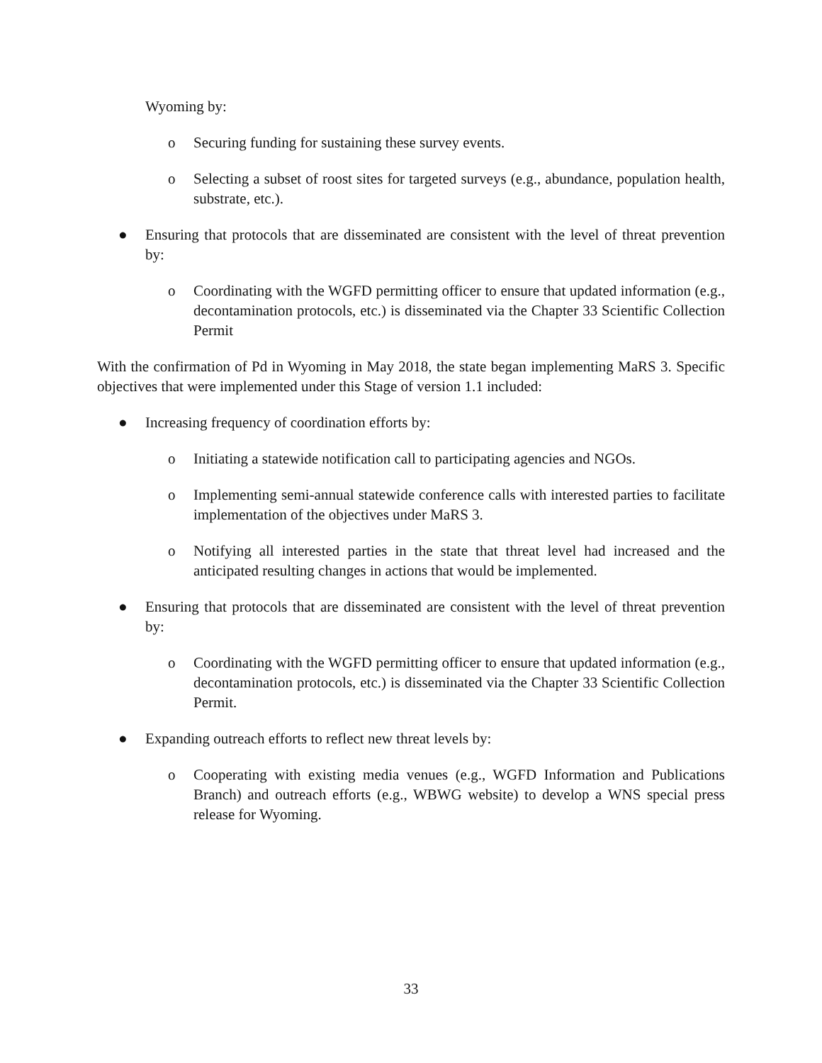Wyoming by:
o Securing funding for sustaining these survey events.
o Selecting a subset of roost sites for targeted surveys (e.g., abundance, population health, substrate, etc.).
● Ensuring that protocols that are disseminated are consistent with the level of threat prevention by:
o Coordinating with the WGFD permitting officer to ensure that updated information (e.g., decontamination protocols, etc.) is disseminated via the Chapter 33 Scientific Collection Permit
With the confirmation of Pd in Wyoming in May 2018, the state began implementing MaRS 3. Specific objectives that were implemented under this Stage of version 1.1 included:
● Increasing frequency of coordination efforts by:
o Initiating a statewide notification call to participating agencies and NGOs.
o Implementing semi-annual statewide conference calls with interested parties to facilitate implementation of the objectives under MaRS 3.
o Notifying all interested parties in the state that threat level had increased and the anticipated resulting changes in actions that would be implemented.
● Ensuring that protocols that are disseminated are consistent with the level of threat prevention by:
o Coordinating with the WGFD permitting officer to ensure that updated information (e.g., decontamination protocols, etc.) is disseminated via the Chapter 33 Scientific Collection Permit.
● Expanding outreach efforts to reflect new threat levels by:
o Cooperating with existing media venues (e.g., WGFD Information and Publications Branch) and outreach efforts (e.g., WBWG website) to develop a WNS special press release for Wyoming.
33